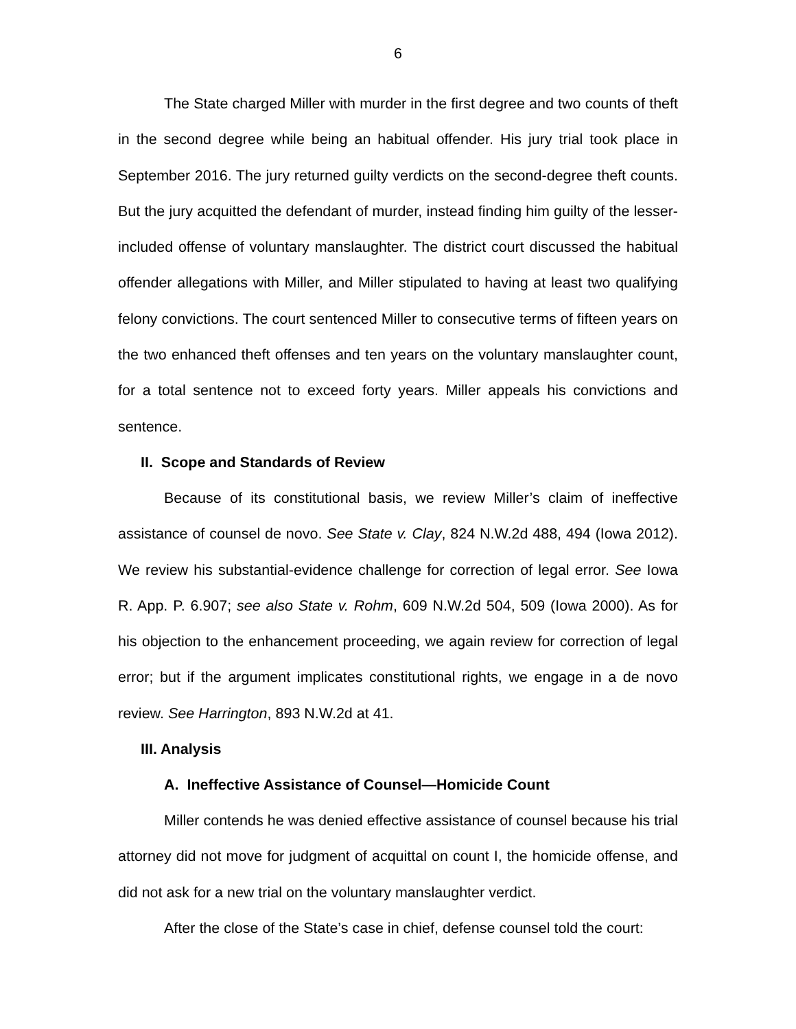6
The State charged Miller with murder in the first degree and two counts of theft in the second degree while being an habitual offender. His jury trial took place in September 2016. The jury returned guilty verdicts on the second-degree theft counts. But the jury acquitted the defendant of murder, instead finding him guilty of the lesser-included offense of voluntary manslaughter. The district court discussed the habitual offender allegations with Miller, and Miller stipulated to having at least two qualifying felony convictions. The court sentenced Miller to consecutive terms of fifteen years on the two enhanced theft offenses and ten years on the voluntary manslaughter count, for a total sentence not to exceed forty years. Miller appeals his convictions and sentence.
II. Scope and Standards of Review
Because of its constitutional basis, we review Miller’s claim of ineffective assistance of counsel de novo. See State v. Clay, 824 N.W.2d 488, 494 (Iowa 2012). We review his substantial-evidence challenge for correction of legal error. See Iowa R. App. P. 6.907; see also State v. Rohm, 609 N.W.2d 504, 509 (Iowa 2000). As for his objection to the enhancement proceeding, we again review for correction of legal error; but if the argument implicates constitutional rights, we engage in a de novo review. See Harrington, 893 N.W.2d at 41.
III. Analysis
A. Ineffective Assistance of Counsel—Homicide Count
Miller contends he was denied effective assistance of counsel because his trial attorney did not move for judgment of acquittal on count I, the homicide offense, and did not ask for a new trial on the voluntary manslaughter verdict.
After the close of the State’s case in chief, defense counsel told the court: